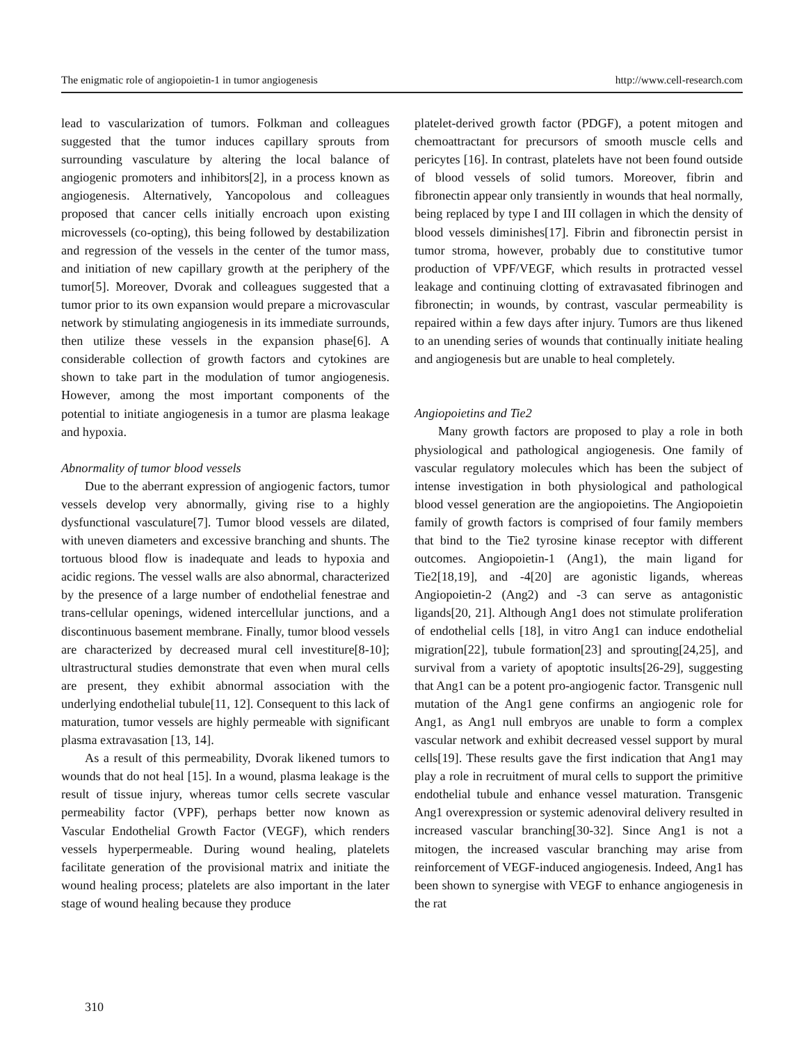The enigmatic role of angiopoietin-1 in tumor angiogenesis http://www.cell-research.com
lead to vascularization of tumors. Folkman and colleagues suggested that the tumor induces capillary sprouts from surrounding vasculature by altering the local balance of angiogenic promoters and inhibitors[2], in a process known as angiogenesis. Alternatively, Yancopolous and colleagues proposed that cancer cells initially encroach upon existing microvessels (co-opting), this being followed by destabilization and regression of the vessels in the center of the tumor mass, and initiation of new capillary growth at the periphery of the tumor[5]. Moreover, Dvorak and colleagues suggested that a tumor prior to its own expansion would prepare a microvascular network by stimulating angiogenesis in its immediate surrounds, then utilize these vessels in the expansion phase[6]. A considerable collection of growth factors and cytokines are shown to take part in the modulation of tumor angiogenesis. However, among the most important components of the potential to initiate angiogenesis in a tumor are plasma leakage and hypoxia.
Abnormality of tumor blood vessels
Due to the aberrant expression of angiogenic factors, tumor vessels develop very abnormally, giving rise to a highly dysfunctional vasculature[7]. Tumor blood vessels are dilated, with uneven diameters and excessive branching and shunts. The tortuous blood flow is inadequate and leads to hypoxia and acidic regions. The vessel walls are also abnormal, characterized by the presence of a large number of endothelial fenestrae and trans-cellular openings, widened intercellular junctions, and a discontinuous basement membrane. Finally, tumor blood vessels are characterized by decreased mural cell investiture[8-10]; ultrastructural studies demonstrate that even when mural cells are present, they exhibit abnormal association with the underlying endothelial tubule[11, 12]. Consequent to this lack of maturation, tumor vessels are highly permeable with significant plasma extravasation [13, 14].
As a result of this permeability, Dvorak likened tumors to wounds that do not heal [15]. In a wound, plasma leakage is the result of tissue injury, whereas tumor cells secrete vascular permeability factor (VPF), perhaps better now known as Vascular Endothelial Growth Factor (VEGF), which renders vessels hyperpermeable. During wound healing, platelets facilitate generation of the provisional matrix and initiate the wound healing process; platelets are also important in the later stage of wound healing because they produce
platelet-derived growth factor (PDGF), a potent mitogen and chemoattractant for precursors of smooth muscle cells and pericytes [16]. In contrast, platelets have not been found outside of blood vessels of solid tumors. Moreover, fibrin and fibronectin appear only transiently in wounds that heal normally, being replaced by type I and III collagen in which the density of blood vessels diminishes[17]. Fibrin and fibronectin persist in tumor stroma, however, probably due to constitutive tumor production of VPF/VEGF, which results in protracted vessel leakage and continuing clotting of extravasated fibrinogen and fibronectin; in wounds, by contrast, vascular permeability is repaired within a few days after injury. Tumors are thus likened to an unending series of wounds that continually initiate healing and angiogenesis but are unable to heal completely.
Angiopoietins and Tie2
Many growth factors are proposed to play a role in both physiological and pathological angiogenesis. One family of vascular regulatory molecules which has been the subject of intense investigation in both physiological and pathological blood vessel generation are the angiopoietins. The Angiopoietin family of growth factors is comprised of four family members that bind to the Tie2 tyrosine kinase receptor with different outcomes. Angiopoietin-1 (Ang1), the main ligand for Tie2[18,19], and -4[20] are agonistic ligands, whereas Angiopoietin-2 (Ang2) and -3 can serve as antagonistic ligands[20, 21]. Although Ang1 does not stimulate proliferation of endothelial cells [18], in vitro Ang1 can induce endothelial migration[22], tubule formation[23] and sprouting[24,25], and survival from a variety of apoptotic insults[26-29], suggesting that Ang1 can be a potent pro-angiogenic factor. Transgenic null mutation of the Ang1 gene confirms an angiogenic role for Ang1, as Ang1 null embryos are unable to form a complex vascular network and exhibit decreased vessel support by mural cells[19]. These results gave the first indication that Ang1 may play a role in recruitment of mural cells to support the primitive endothelial tubule and enhance vessel maturation. Transgenic Ang1 overexpression or systemic adenoviral delivery resulted in increased vascular branching[30-32]. Since Ang1 is not a mitogen, the increased vascular branching may arise from reinforcement of VEGF-induced angiogenesis. Indeed, Ang1 has been shown to synergise with VEGF to enhance angiogenesis in the rat
310